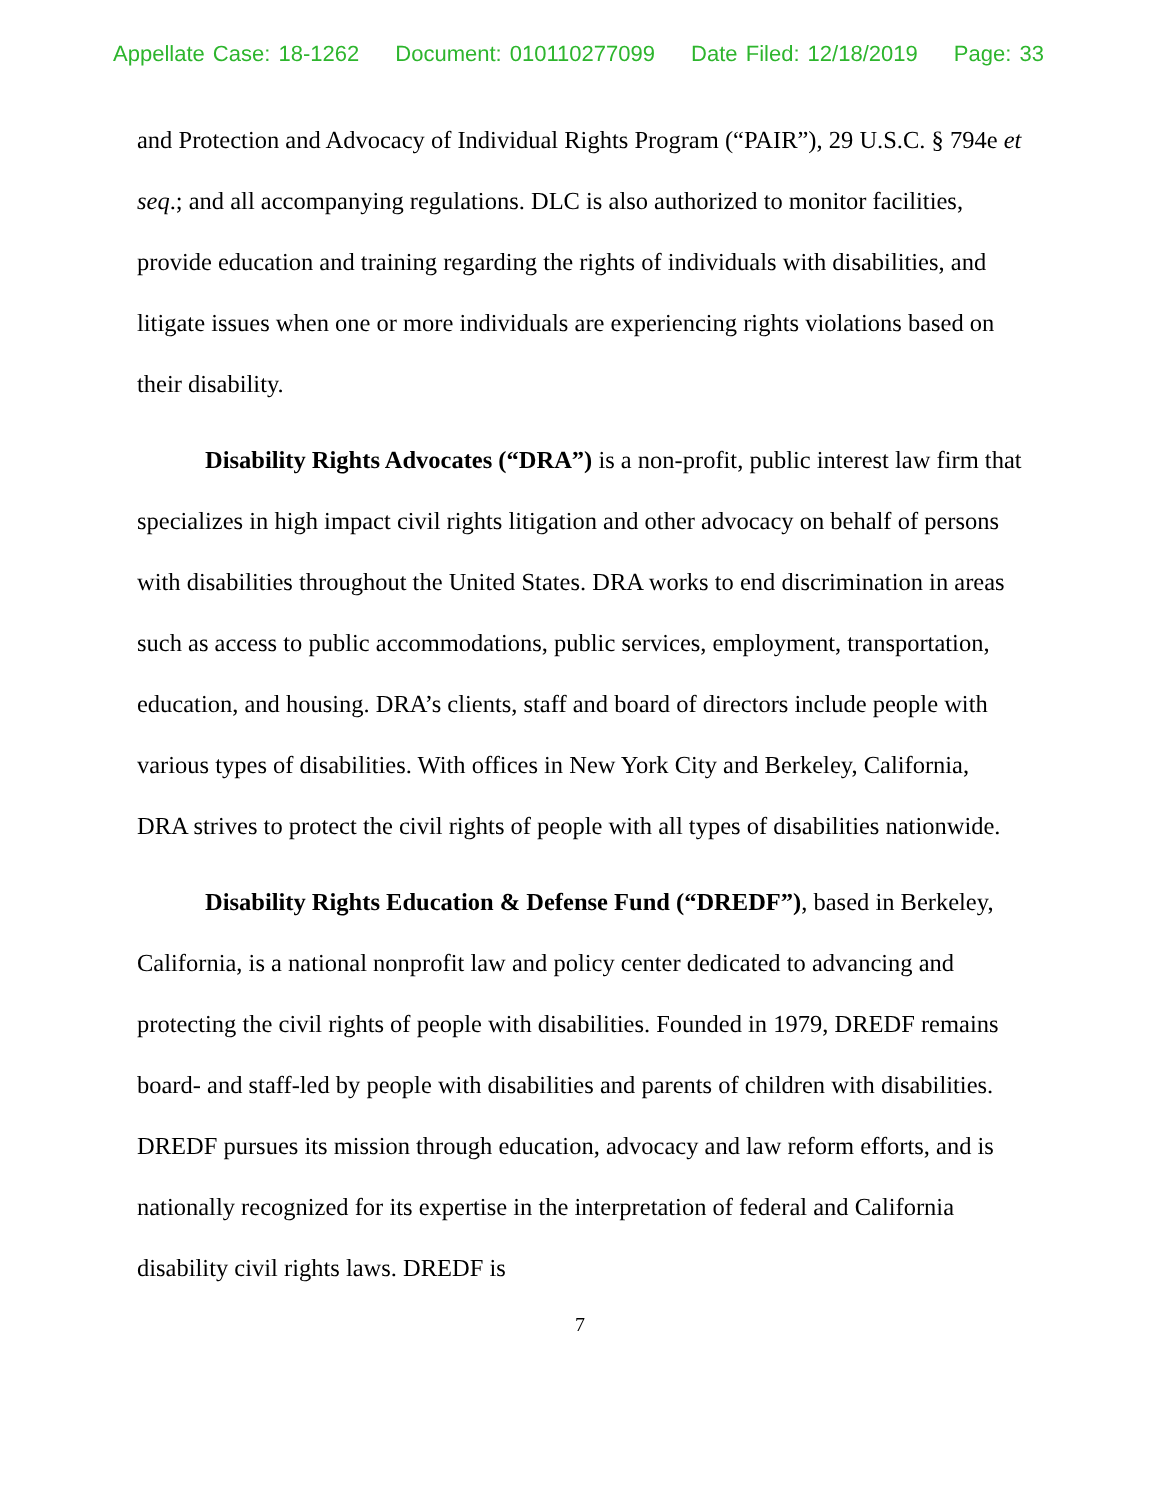Appellate Case: 18-1262 Document: 010110277099 Date Filed: 12/18/2019 Page: 33
and Protection and Advocacy of Individual Rights Program (“PAIR”), 29 U.S.C. § 794e et seq.; and all accompanying regulations. DLC is also authorized to monitor facilities, provide education and training regarding the rights of individuals with disabilities, and litigate issues when one or more individuals are experiencing rights violations based on their disability.
Disability Rights Advocates (“DRA”) is a non-profit, public interest law firm that specializes in high impact civil rights litigation and other advocacy on behalf of persons with disabilities throughout the United States. DRA works to end discrimination in areas such as access to public accommodations, public services, employment, transportation, education, and housing. DRA’s clients, staff and board of directors include people with various types of disabilities. With offices in New York City and Berkeley, California, DRA strives to protect the civil rights of people with all types of disabilities nationwide.
Disability Rights Education & Defense Fund (“DREDF”), based in Berkeley, California, is a national nonprofit law and policy center dedicated to advancing and protecting the civil rights of people with disabilities. Founded in 1979, DREDF remains board- and staff-led by people with disabilities and parents of children with disabilities. DREDF pursues its mission through education, advocacy and law reform efforts, and is nationally recognized for its expertise in the interpretation of federal and California disability civil rights laws. DREDF is
7